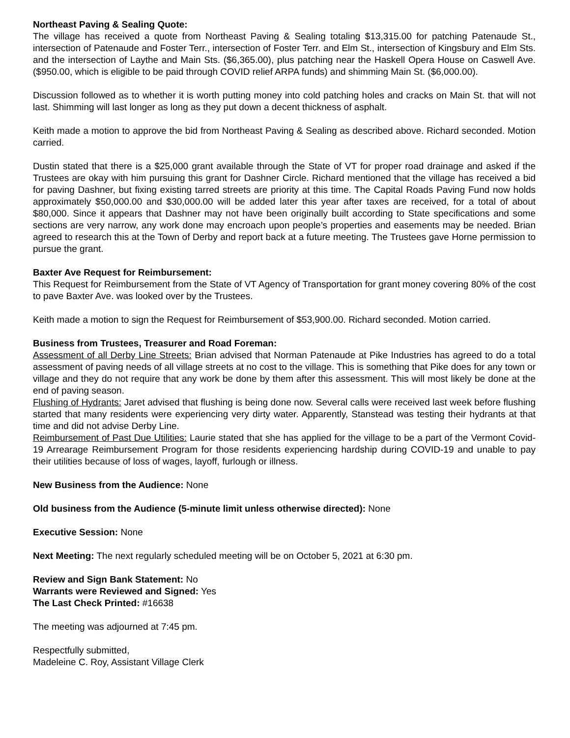Northeast Paving & Sealing Quote:
The village has received a quote from Northeast Paving & Sealing totaling $13,315.00 for patching Patenaude St., intersection of Patenaude and Foster Terr., intersection of Foster Terr. and Elm St., intersection of Kingsbury and Elm Sts. and the intersection of Laythe and Main Sts. ($6,365.00), plus patching near the Haskell Opera House on Caswell Ave. ($950.00, which is eligible to be paid through COVID relief ARPA funds) and shimming Main St. ($6,000.00).
Discussion followed as to whether it is worth putting money into cold patching holes and cracks on Main St. that will not last. Shimming will last longer as long as they put down a decent thickness of asphalt.
Keith made a motion to approve the bid from Northeast Paving & Sealing as described above. Richard seconded. Motion carried.
Dustin stated that there is a $25,000 grant available through the State of VT for proper road drainage and asked if the Trustees are okay with him pursuing this grant for Dashner Circle. Richard mentioned that the village has received a bid for paving Dashner, but fixing existing tarred streets are priority at this time. The Capital Roads Paving Fund now holds approximately $50,000.00 and $30,000.00 will be added later this year after taxes are received, for a total of about $80,000. Since it appears that Dashner may not have been originally built according to State specifications and some sections are very narrow, any work done may encroach upon people’s properties and easements may be needed. Brian agreed to research this at the Town of Derby and report back at a future meeting. The Trustees gave Horne permission to pursue the grant.
Baxter Ave Request for Reimbursement:
This Request for Reimbursement from the State of VT Agency of Transportation for grant money covering 80% of the cost to pave Baxter Ave. was looked over by the Trustees.
Keith made a motion to sign the Request for Reimbursement of $53,900.00. Richard seconded. Motion carried.
Business from Trustees, Treasurer and Road Foreman:
Assessment of all Derby Line Streets: Brian advised that Norman Patenaude at Pike Industries has agreed to do a total assessment of paving needs of all village streets at no cost to the village. This is something that Pike does for any town or village and they do not require that any work be done by them after this assessment. This will most likely be done at the end of paving season.
Flushing of Hydrants: Jaret advised that flushing is being done now. Several calls were received last week before flushing started that many residents were experiencing very dirty water. Apparently, Stanstead was testing their hydrants at that time and did not advise Derby Line.
Reimbursement of Past Due Utilities: Laurie stated that she has applied for the village to be a part of the Vermont Covid-19 Arrearage Reimbursement Program for those residents experiencing hardship during COVID-19 and unable to pay their utilities because of loss of wages, layoff, furlough or illness.
New Business from the Audience: None
Old business from the Audience (5-minute limit unless otherwise directed): None
Executive Session: None
Next Meeting: The next regularly scheduled meeting will be on October 5, 2021 at 6:30 pm.
Review and Sign Bank Statement: No
Warrants were Reviewed and Signed: Yes
The Last Check Printed: #16638
The meeting was adjourned at 7:45 pm.
Respectfully submitted,
Madeleine C. Roy, Assistant Village Clerk